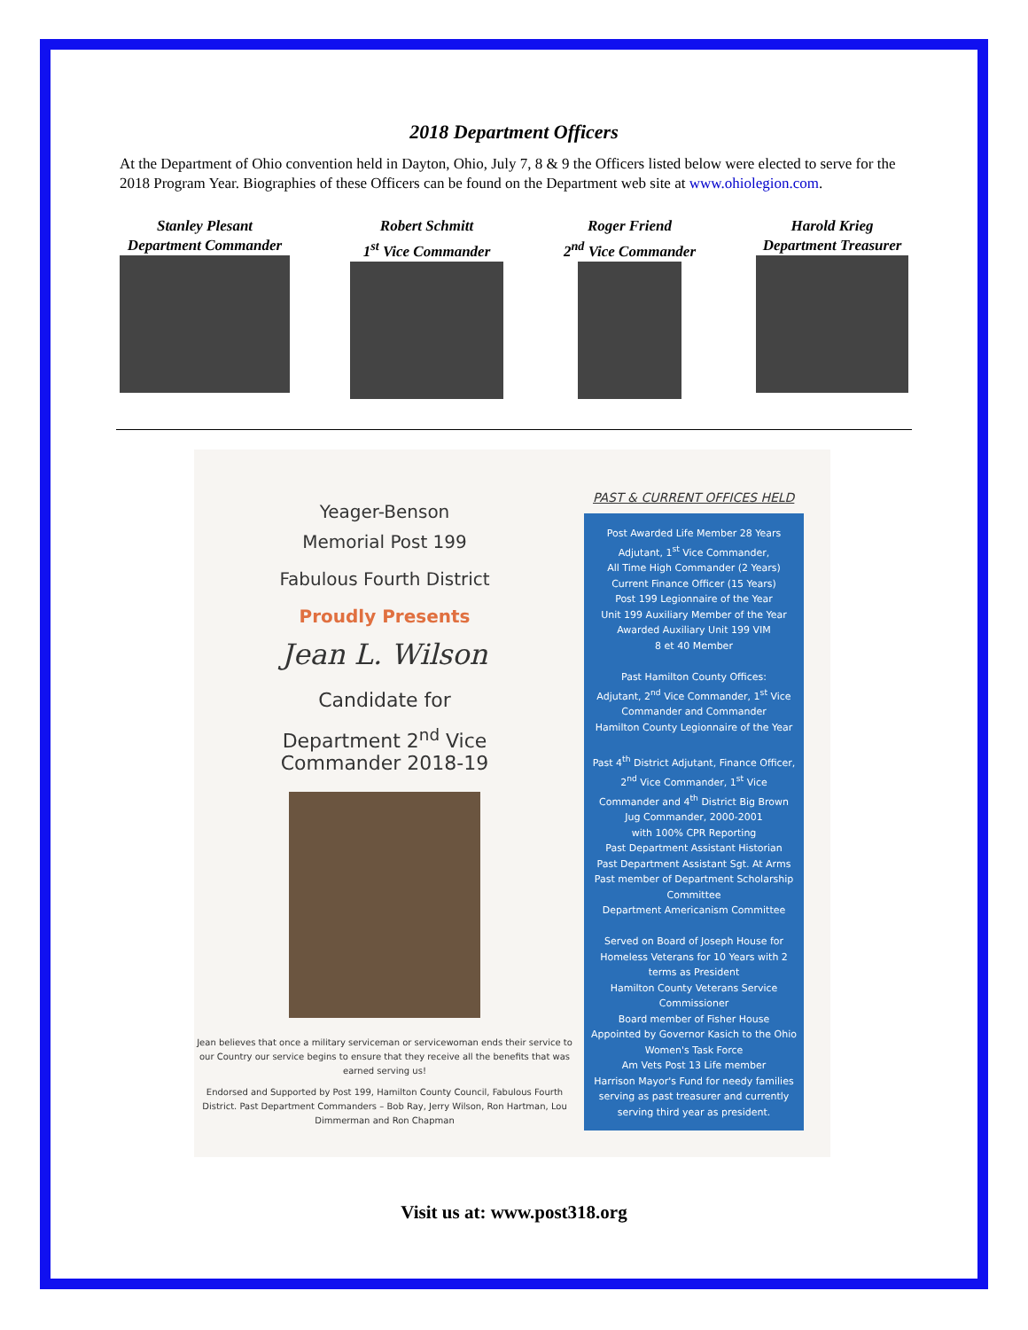2018 Department Officers
At the Department of Ohio convention held in Dayton, Ohio, July 7, 8 & 9 the Officers listed below were elected to serve for the 2018 Program Year. Biographies of these Officers can be found on the Department web site at www.ohiolegion.com.
Stanley Plesant
Department Commander
Robert Schmitt
1<sup>st</sup> Vice Commander
Roger Friend
2<sup>nd</sup> Vice Commander
Harold Krieg
Department Treasurer
Yeager-Benson
Memorial Post 199
Fabulous Fourth District
Proudly Presents
Jean L. Wilson
Candidate for
Department 2<sup>nd</sup> Vice
Commander 2018-19
Jean believes that once a military serviceman or servicewoman ends their service to our Country our service begins to ensure that they receive all the benefits that was earned serving us!
Endorsed and Supported by Post 199, Hamilton County Council, Fabulous Fourth District. Past Department Commanders – Bob Ray, Jerry Wilson, Ron Hartman, Lou Dimmerman and Ron Chapman
PAST & CURRENT OFFICES HELD
Post Awarded Life Member 28 Years
Adjutant, 1<sup>st</sup> Vice Commander,
All Time High Commander (2 Years)
Current Finance Officer (15 Years)
Post 199 Legionnaire of the Year
Unit 199 Auxiliary Member of the Year
Awarded Auxiliary Unit 199 VIM
8 et 40 Member
Past Hamilton County Offices:
Adjutant, 2<sup>nd</sup> Vice Commander, 1<sup>st</sup> Vice Commander and Commander
Hamilton County Legionnaire of the Year
Past 4<sup>th</sup> District Adjutant, Finance Officer, 2<sup>nd</sup> Vice Commander, 1<sup>st</sup> Vice Commander and 4<sup>th</sup> District Big Brown Jug Commander, 2000-2001
with 100% CPR Reporting
Past Department Assistant Historian
Past Department Assistant Sgt. At Arms
Past member of Department Scholarship Committee
Department Americanism Committee
Served on Board of Joseph House for Homeless Veterans for 10 Years with 2 terms as President
Hamilton County Veterans Service Commissioner
Board member of Fisher House
Appointed by Governor Kasich to the Ohio Women's Task Force
Am Vets Post 13 Life member
Harrison Mayor's Fund for needy families serving as past treasurer and currently serving third year as president.
Visit us at: www.post318.org